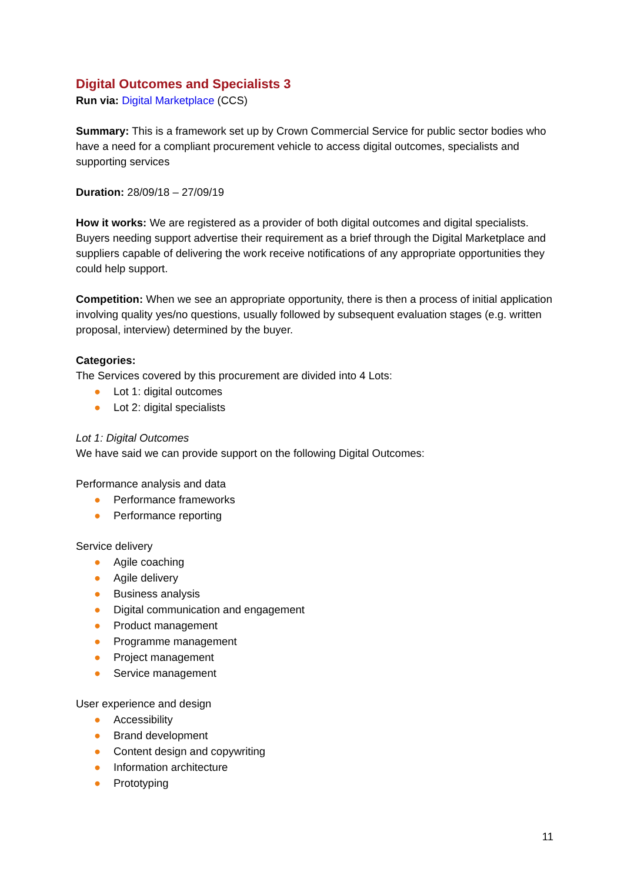Digital Outcomes and Specialists 3
Run via: Digital Marketplace (CCS)
Summary: This is a framework set up by Crown Commercial Service for public sector bodies who have a need for a compliant procurement vehicle to access digital outcomes, specialists and supporting services
Duration: 28/09/18 – 27/09/19
How it works: We are registered as a provider of both digital outcomes and digital specialists. Buyers needing support advertise their requirement as a brief through the Digital Marketplace and suppliers capable of delivering the work receive notifications of any appropriate opportunities they could help support.
Competition: When we see an appropriate opportunity, there is then a process of initial application involving quality yes/no questions, usually followed by subsequent evaluation stages (e.g. written proposal, interview) determined by the buyer.
Categories:
The Services covered by this procurement are divided into 4 Lots:
● Lot 1: digital outcomes
● Lot 2: digital specialists
Lot 1: Digital Outcomes
We have said we can provide support on the following Digital Outcomes:
Performance analysis and data
● Performance frameworks
● Performance reporting
Service delivery
● Agile coaching
● Agile delivery
● Business analysis
● Digital communication and engagement
● Product management
● Programme management
● Project management
● Service management
User experience and design
● Accessibility
● Brand development
● Content design and copywriting
● Information architecture
● Prototyping
11